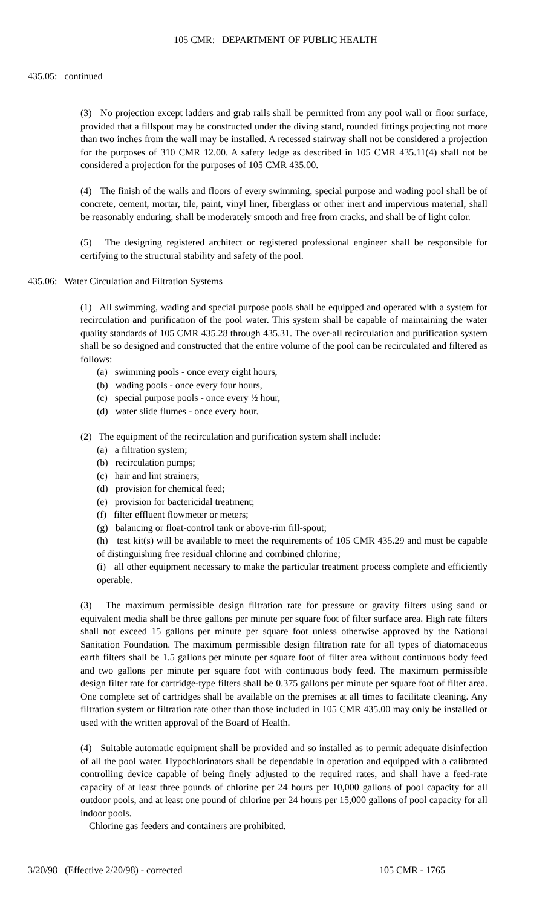105 CMR: DEPARTMENT OF PUBLIC HEALTH
435.05: continued
(3) No projection except ladders and grab rails shall be permitted from any pool wall or floor surface, provided that a fillspout may be constructed under the diving stand, rounded fittings projecting not more than two inches from the wall may be installed. A recessed stairway shall not be considered a projection for the purposes of 310 CMR 12.00. A safety ledge as described in 105 CMR 435.11(4) shall not be considered a projection for the purposes of 105 CMR 435.00.
(4) The finish of the walls and floors of every swimming, special purpose and wading pool shall be of concrete, cement, mortar, tile, paint, vinyl liner, fiberglass or other inert and impervious material, shall be reasonably enduring, shall be moderately smooth and free from cracks, and shall be of light color.
(5) The designing registered architect or registered professional engineer shall be responsible for certifying to the structural stability and safety of the pool.
435.06: Water Circulation and Filtration Systems
(1) All swimming, wading and special purpose pools shall be equipped and operated with a system for recirculation and purification of the pool water. This system shall be capable of maintaining the water quality standards of 105 CMR 435.28 through 435.31. The over-all recirculation and purification system shall be so designed and constructed that the entire volume of the pool can be recirculated and filtered as follows:
(a) swimming pools - once every eight hours,
(b) wading pools - once every four hours,
(c) special purpose pools - once every ½ hour,
(d) water slide flumes - once every hour.
(2) The equipment of the recirculation and purification system shall include:
(a) a filtration system;
(b) recirculation pumps;
(c) hair and lint strainers;
(d) provision for chemical feed;
(e) provision for bactericidal treatment;
(f) filter effluent flowmeter or meters;
(g) balancing or float-control tank or above-rim fill-spout;
(h) test kit(s) will be available to meet the requirements of 105 CMR 435.29 and must be capable of distinguishing free residual chlorine and combined chlorine;
(i) all other equipment necessary to make the particular treatment process complete and efficiently operable.
(3) The maximum permissible design filtration rate for pressure or gravity filters using sand or equivalent media shall be three gallons per minute per square foot of filter surface area. High rate filters shall not exceed 15 gallons per minute per square foot unless otherwise approved by the National Sanitation Foundation. The maximum permissible design filtration rate for all types of diatomaceous earth filters shall be 1.5 gallons per minute per square foot of filter area without continuous body feed and two gallons per minute per square foot with continuous body feed. The maximum permissible design filter rate for cartridge-type filters shall be 0.375 gallons per minute per square foot of filter area. One complete set of cartridges shall be available on the premises at all times to facilitate cleaning. Any filtration system or filtration rate other than those included in 105 CMR 435.00 may only be installed or used with the written approval of the Board of Health.
(4) Suitable automatic equipment shall be provided and so installed as to permit adequate disinfection of all the pool water. Hypochlorinators shall be dependable in operation and equipped with a calibrated controlling device capable of being finely adjusted to the required rates, and shall have a feed-rate capacity of at least three pounds of chlorine per 24 hours per 10,000 gallons of pool capacity for all outdoor pools, and at least one pound of chlorine per 24 hours per 15,000 gallons of pool capacity for all indoor pools.
Chlorine gas feeders and containers are prohibited.
3/20/98 (Effective 2/20/98) - corrected 105 CMR - 1765